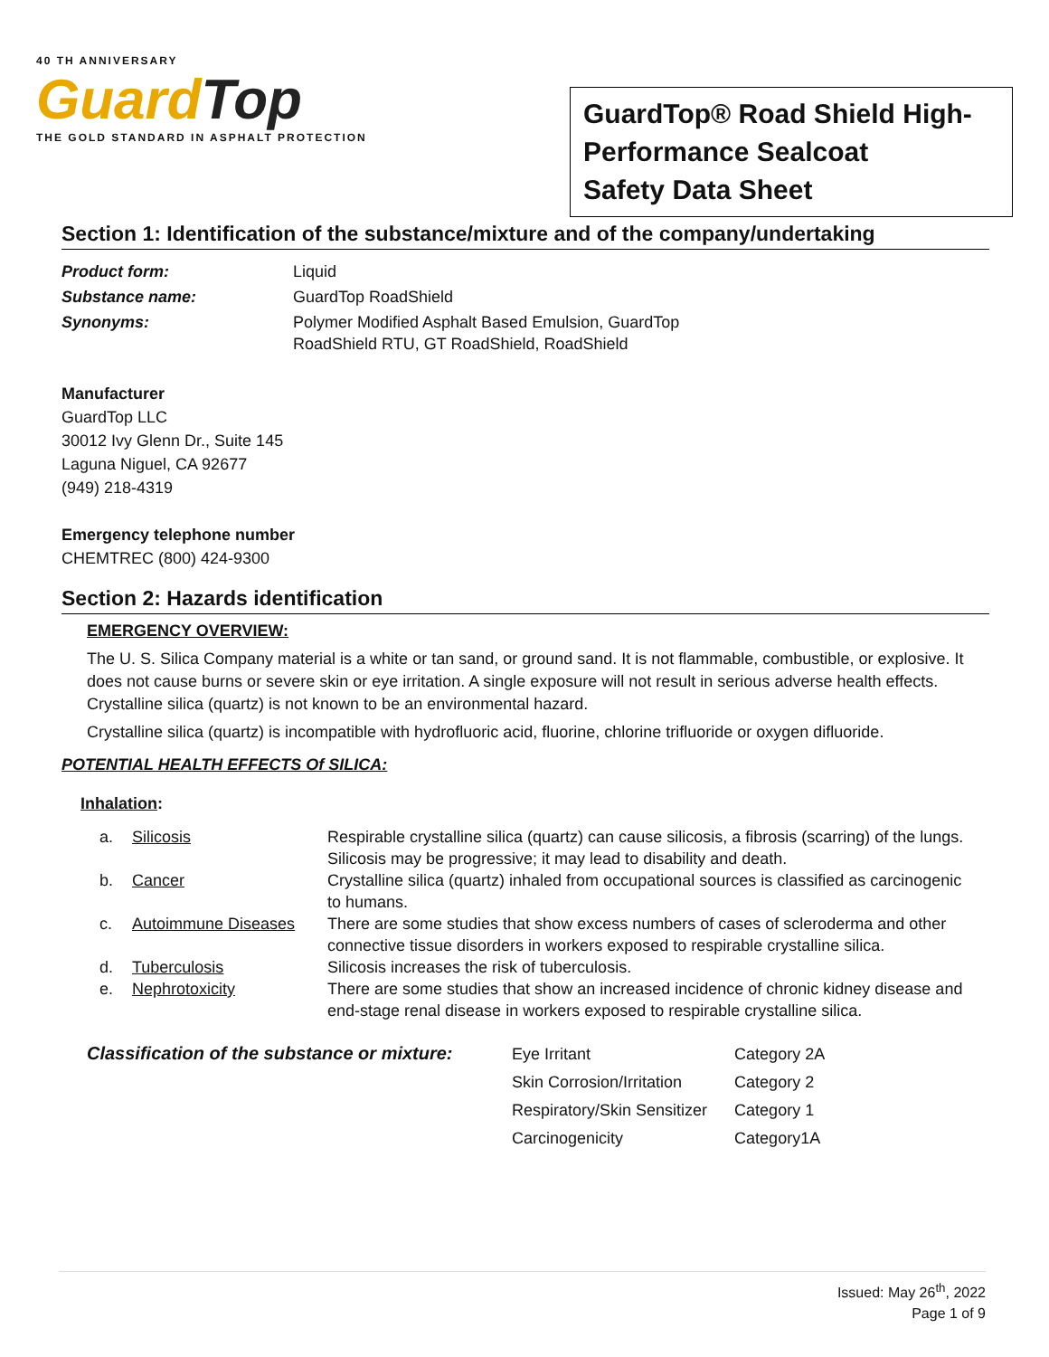40 TH ANNIVERSARY
Guard Top
THE GOLD STANDARD IN ASPHALT PROTECTION
GuardTop® Road Shield High-Performance Sealcoat
Safety Data Sheet
Section 1: Identification of the substance/mixture and of the company/undertaking
| Product form: | Liquid |
| Substance name: | GuardTop RoadShield |
| Synonyms: | Polymer Modified Asphalt Based Emulsion, GuardTop RoadShield RTU, GT RoadShield, RoadShield |
Manufacturer
GuardTop LLC
30012 Ivy Glenn Dr., Suite 145
Laguna Niguel, CA 92677
(949) 218-4319
Emergency telephone number
CHEMTREC (800) 424-9300
Section 2: Hazards identification
EMERGENCY OVERVIEW:
The U. S. Silica Company material is a white or tan sand, or ground sand. It is not flammable, combustible, or explosive. It does not cause burns or severe skin or eye irritation. A single exposure will not result in serious adverse health effects. Crystalline silica (quartz) is not known to be an environmental hazard.
Crystalline silica (quartz) is incompatible with hydrofluoric acid, fluorine, chlorine trifluoride or oxygen difluoride.
POTENTIAL HEALTH EFFECTS Of SILICA:
Inhalation:
| a. | Silicosis | Respirable crystalline silica (quartz) can cause silicosis, a fibrosis (scarring) of the lungs. Silicosis may be progressive; it may lead to disability and death. |
| b. | Cancer | Crystalline silica (quartz) inhaled from occupational sources is classified as carcinogenic to humans. |
| c. | Autoimmune Diseases | There are some studies that show excess numbers of cases of scleroderma and other connective tissue disorders in workers exposed to respirable crystalline silica. |
| d. | Tuberculosis | Silicosis increases the risk of tuberculosis. |
| e. | Nephrotoxicity | There are some studies that show an increased incidence of chronic kidney disease and end-stage renal disease in workers exposed to respirable crystalline silica. |
Classification of the substance or mixture:
| Eye Irritant | Category 2A |
| Skin Corrosion/Irritation | Category 2 |
| Respiratory/Skin Sensitizer | Category 1 |
| Carcinogenicity | Category1A |
Issued: May 26<sup>th</sup>, 2022
Page 1 of 9